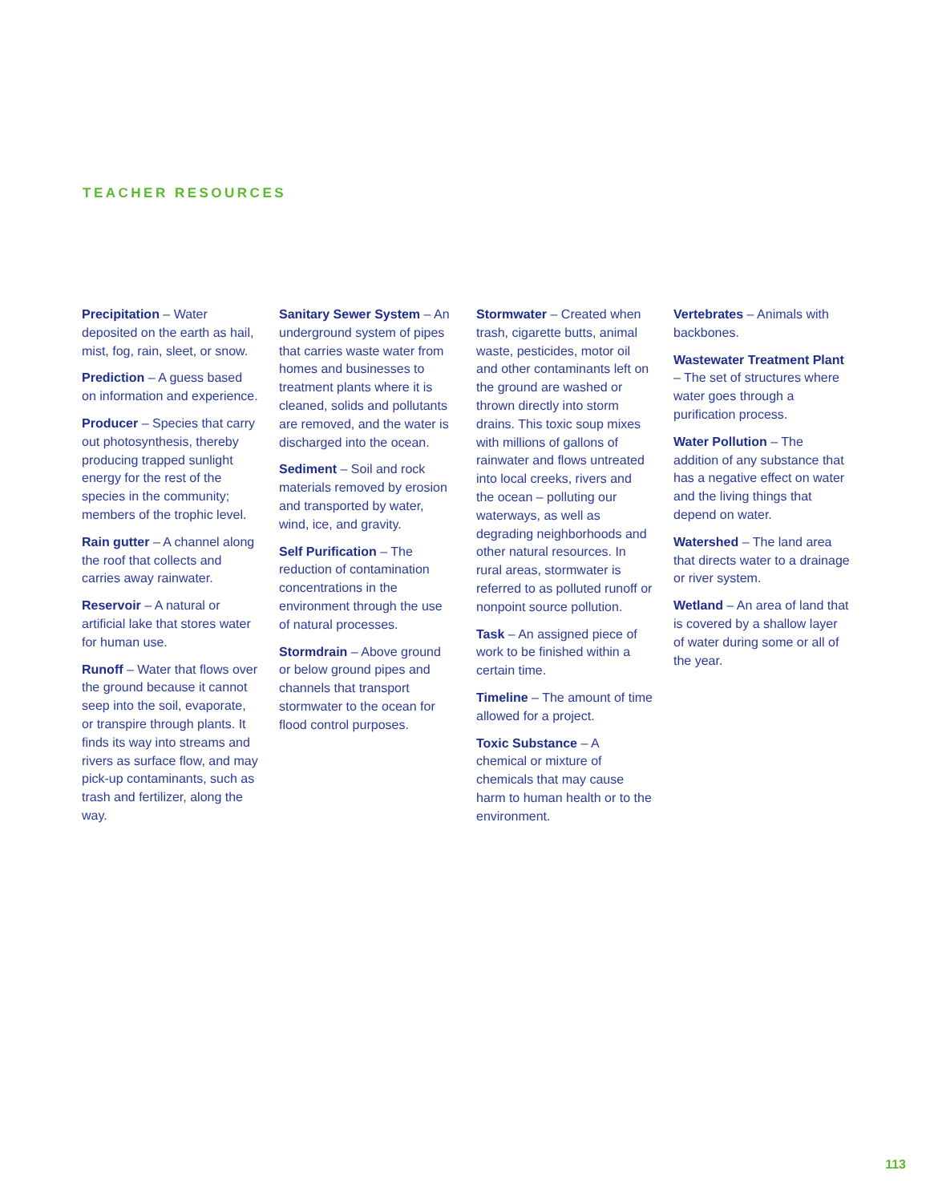TEACHER RESOURCES
Precipitation – Water deposited on the earth as hail, mist, fog, rain, sleet, or snow.
Prediction – A guess based on information and experience.
Producer – Species that carry out photosynthesis, thereby producing trapped sunlight energy for the rest of the species in the community; members of the trophic level.
Rain gutter – A channel along the roof that collects and carries away rainwater.
Reservoir – A natural or artificial lake that stores water for human use.
Runoff – Water that flows over the ground because it cannot seep into the soil, evaporate, or transpire through plants. It finds its way into streams and rivers as surface flow, and may pick-up contaminants, such as trash and fertilizer, along the way.
Sanitary Sewer System – An underground system of pipes that carries waste water from homes and businesses to treatment plants where it is cleaned, solids and pollutants are removed, and the water is discharged into the ocean.
Sediment – Soil and rock materials removed by erosion and transported by water, wind, ice, and gravity.
Self Purification – The reduction of contamination concentrations in the environment through the use of natural processes.
Stormdrain – Above ground or below ground pipes and channels that transport stormwater to the ocean for flood control purposes.
Stormwater – Created when trash, cigarette butts, animal waste, pesticides, motor oil and other contaminants left on the ground are washed or thrown directly into storm drains. This toxic soup mixes with millions of gallons of rainwater and flows untreated into local creeks, rivers and the ocean – polluting our waterways, as well as degrading neighborhoods and other natural resources. In rural areas, stormwater is referred to as polluted runoff or nonpoint source pollution.
Task – An assigned piece of work to be finished within a certain time.
Timeline – The amount of time allowed for a project.
Toxic Substance – A chemical or mixture of chemicals that may cause harm to human health or to the environment.
Vertebrates – Animals with backbones.
Wastewater Treatment Plant – The set of structures where water goes through a purification process.
Water Pollution – The addition of any substance that has a negative effect on water and the living things that depend on water.
Watershed – The land area that directs water to a drainage or river system.
Wetland – An area of land that is covered by a shallow layer of water during some or all of the year.
113